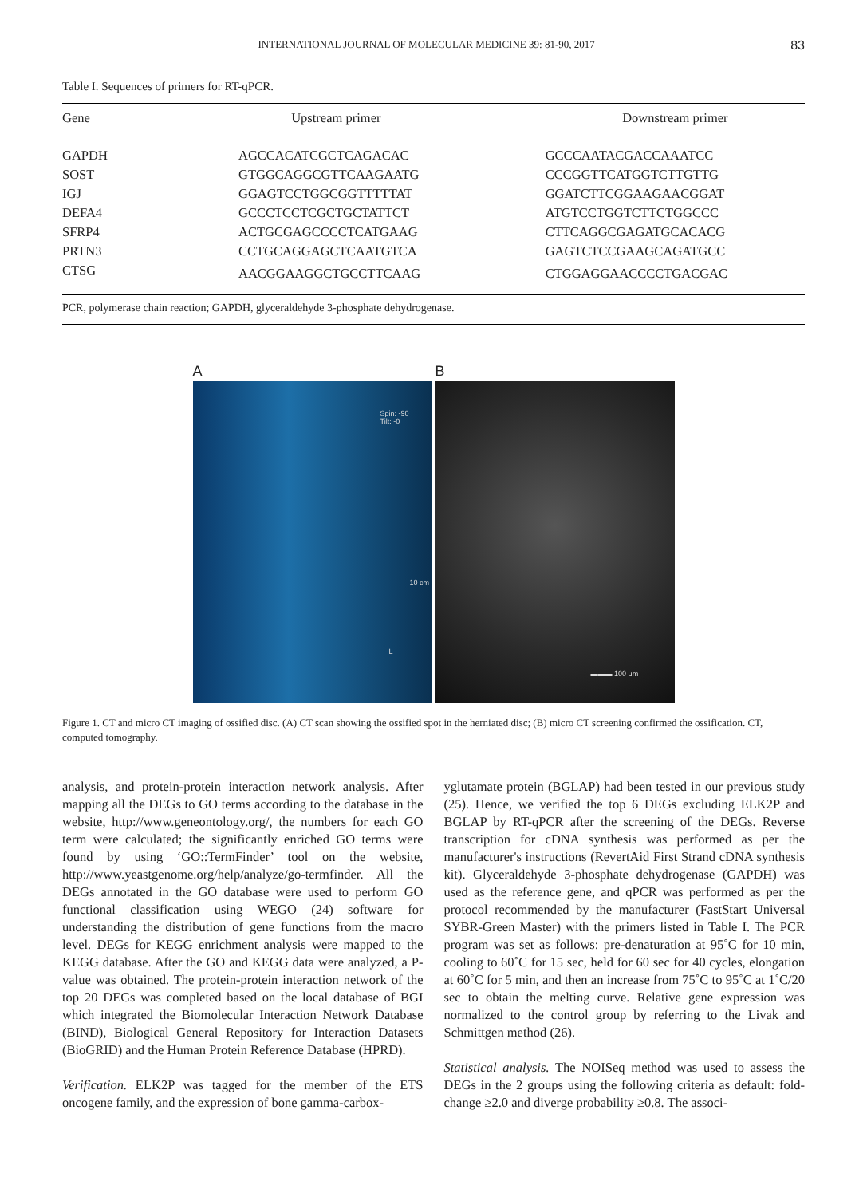INTERNATIONAL JOURNAL OF MOLECULAR MEDICINE 39: 81-90, 2017 83
Table I. Sequences of primers for RT-qPCR.
| Gene | Upstream primer | Downstream primer |
| --- | --- | --- |
| GAPDH | AGCCACATCGCTCAGACAC | GCCCAATACGACCAAATCC |
| SOST | GTGGCAGGCGTTCAAGAATG | CCCGGTTCATGGTCTTGTTG |
| IGJ | GGAGTCCTGGCGGTTTTTAT | GGATCTTCGGAAGAACGGAT |
| DEFA4 | GCCCTCCTCGCTGCTATTCT | ATGTCCTGGTCTTCTGGCCC |
| SFRP4 | ACTGCGAGCCCCTCATGAAG | CTTCAGGCGAGATGCACACG |
| PRTN3 | CCTGCAGGAGCTCAATGTCA | GAGTCTCCGAAGCAGATGCC |
| CTSG | AACGGAAGGCTGCCTTCAAG | CTGGAGGAACCCCTGACGAC |
PCR, polymerase chain reaction; GAPDH, glyceraldehyde 3-phosphate dehydrogenase.
A
Spin: -90
Tilt: -0
10 cm
L
B
▬▬▬ 100 μm
Figure 1. CT and micro CT imaging of ossified disc. (A) CT scan showing the ossified spot in the herniated disc; (B) micro CT screening confirmed the ossification. CT, computed tomography.
analysis, and protein-protein interaction network analysis. After mapping all the DEGs to GO terms according to the database in the website, http://www.geneontology.org/, the numbers for each GO term were calculated; the significantly enriched GO terms were found by using ‘GO::TermFinder’ tool on the website, http://www.yeastgenome.org/help/analyze/go-termfinder. All the DEGs annotated in the GO database were used to perform GO functional classification using WEGO (24) software for understanding the distribution of gene functions from the macro level. DEGs for KEGG enrichment analysis were mapped to the KEGG database. After the GO and KEGG data were analyzed, a P-value was obtained. The protein-protein interaction network of the top 20 DEGs was completed based on the local database of BGI which integrated the Biomolecular Interaction Network Database (BIND), Biological General Repository for Interaction Datasets (BioGRID) and the Human Protein Reference Database (HPRD).
Verification. ELK2P was tagged for the member of the ETS oncogene family, and the expression of bone gamma-carbox-
yglutamate protein (BGLAP) had been tested in our previous study (25). Hence, we verified the top 6 DEGs excluding ELK2P and BGLAP by RT-qPCR after the screening of the DEGs. Reverse transcription for cDNA synthesis was performed as per the manufacturer's instructions (RevertAid First Strand cDNA synthesis kit). Glyceraldehyde 3-phosphate dehydrogenase (GAPDH) was used as the reference gene, and qPCR was performed as per the protocol recommended by the manufacturer (FastStart Universal SYBR-Green Master) with the primers listed in Table I. The PCR program was set as follows: pre-denaturation at 95˚C for 10 min, cooling to 60˚C for 15 sec, held for 60 sec for 40 cycles, elongation at 60˚C for 5 min, and then an increase from 75˚C to 95˚C at 1˚C/20 sec to obtain the melting curve. Relative gene expression was normalized to the control group by referring to the Livak and Schmittgen method (26).
Statistical analysis. The NOISeq method was used to assess the DEGs in the 2 groups using the following criteria as default: fold-change ≥2.0 and diverge probability ≥0.8. The associ-